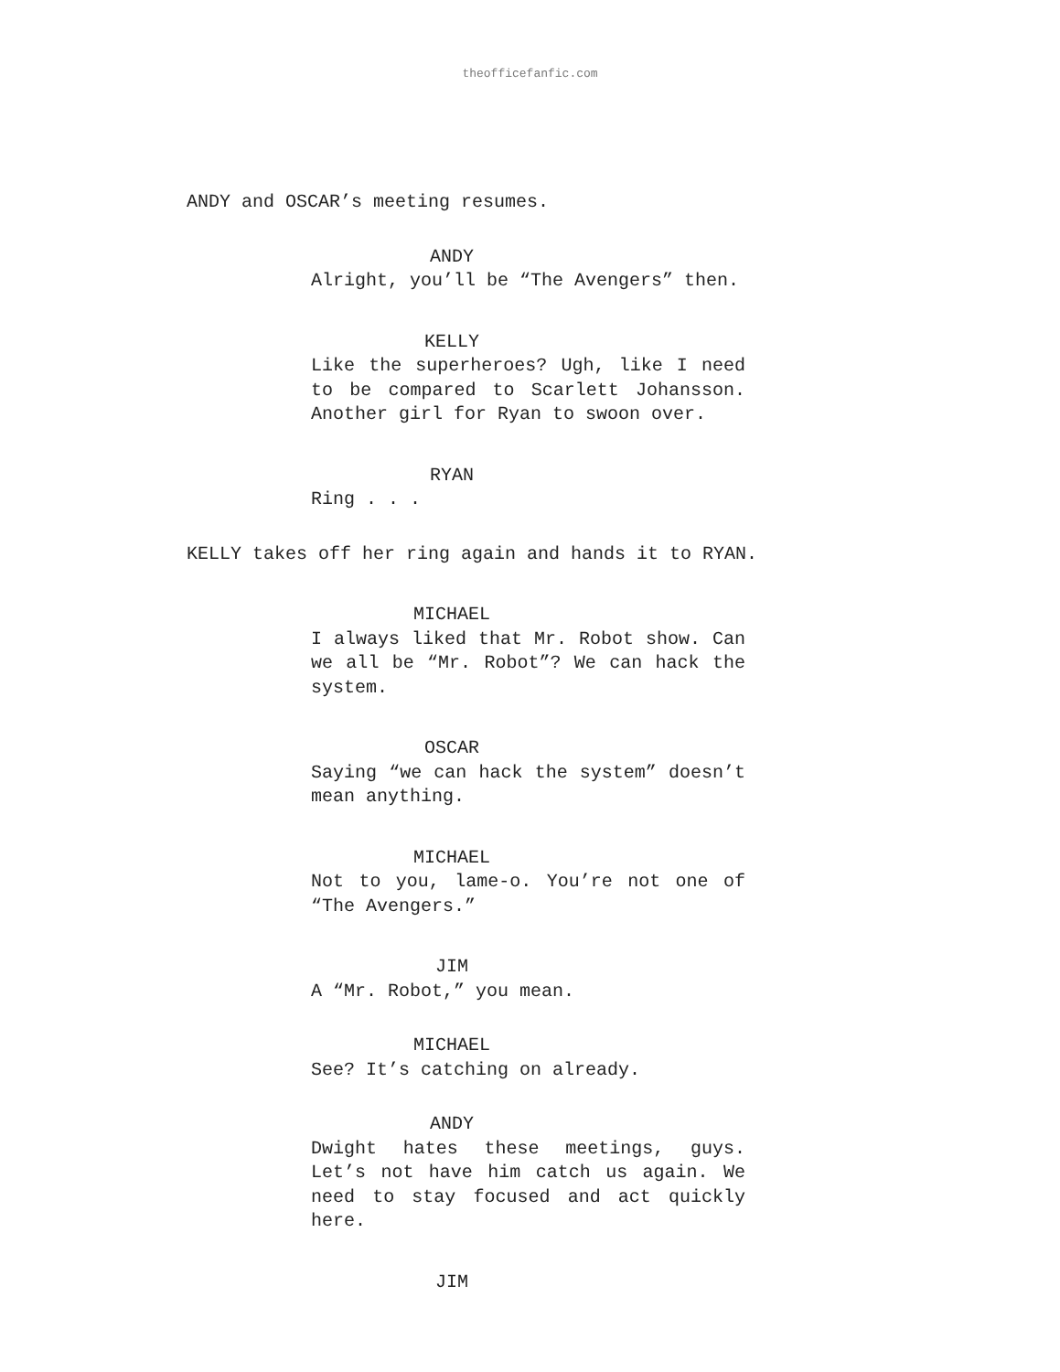theofficefanfic.com
ANDY and OSCAR’s meeting resumes.
ANDY
Alright, you’ll be “The Avengers” then.
KELLY
Like the superheroes? Ugh, like I need to be compared to Scarlett Johansson. Another girl for Ryan to swoon over.
RYAN
Ring . . .
KELLY takes off her ring again and hands it to RYAN.
MICHAEL
I always liked that Mr. Robot show. Can we all be “Mr. Robot”? We can hack the system.
OSCAR
Saying “we can hack the system” doesn’t mean anything.
MICHAEL
Not to you, lame-o. You’re not one of “The Avengers.”
JIM
A “Mr. Robot,” you mean.
MICHAEL
See? It’s catching on already.
ANDY
Dwight hates these meetings, guys. Let’s not have him catch us again. We need to stay focused and act quickly here.
JIM